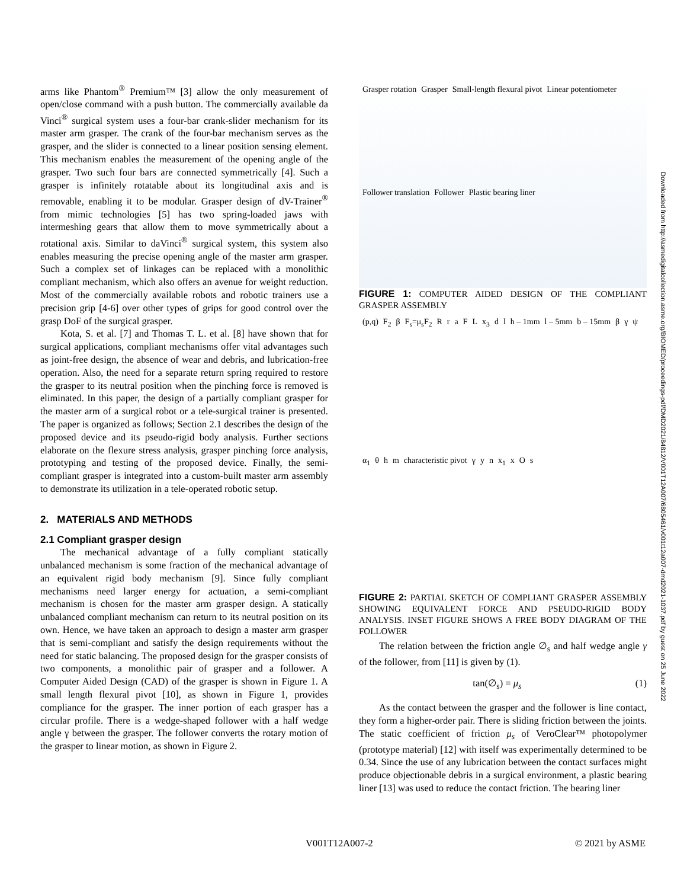arms like Phantom<sup>®</sup> Premium™ [3] allow the only measurement of open/close command with a push button. The commercially available da Vinci<sup>®</sup> surgical system uses a four-bar crank-slider mechanism for its master arm grasper. The crank of the four-bar mechanism serves as the grasper, and the slider is connected to a linear position sensing element. This mechanism enables the measurement of the opening angle of the grasper. Two such four bars are connected symmetrically [4]. Such a grasper is infinitely rotatable about its longitudinal axis and is removable, enabling it to be modular. Grasper design of dV-Trainer<sup>®</sup> from mimic technologies [5] has two spring-loaded jaws with intermeshing gears that allow them to move symmetrically about a rotational axis. Similar to daVinci<sup>®</sup> surgical system, this system also enables measuring the precise opening angle of the master arm grasper. Such a complex set of linkages can be replaced with a monolithic compliant mechanism, which also offers an avenue for weight reduction. Most of the commercially available robots and robotic trainers use a precision grip [4-6] over other types of grips for good control over the grasp DoF of the surgical grasper.
Kota, S. et al. [7] and Thomas T. L. et al. [8] have shown that for surgical applications, compliant mechanisms offer vital advantages such as joint-free design, the absence of wear and debris, and lubrication-free operation. Also, the need for a separate return spring required to restore the grasper to its neutral position when the pinching force is removed is eliminated. In this paper, the design of a partially compliant grasper for the master arm of a surgical robot or a tele-surgical trainer is presented. The paper is organized as follows; Section 2.1 describes the design of the proposed device and its pseudo-rigid body analysis. Further sections elaborate on the flexure stress analysis, grasper pinching force analysis, prototyping and testing of the proposed device. Finally, the semi-compliant grasper is integrated into a custom-built master arm assembly to demonstrate its utilization in a tele-operated robotic setup.
2. MATERIALS AND METHODS
2.1 Compliant grasper design
The mechanical advantage of a fully compliant statically unbalanced mechanism is some fraction of the mechanical advantage of an equivalent rigid body mechanism [9]. Since fully compliant mechanisms need larger energy for actuation, a semi-compliant mechanism is chosen for the master arm grasper design. A statically unbalanced compliant mechanism can return to its neutral position on its own. Hence, we have taken an approach to design a master arm grasper that is semi-compliant and satisfy the design requirements without the need for static balancing. The proposed design for the grasper consists of two components, a monolithic pair of grasper and a follower. A Computer Aided Design (CAD) of the grasper is shown in Figure 1. A small length flexural pivot [10], as shown in Figure 1, provides compliance for the grasper. The inner portion of each grasper has a circular profile. There is a wedge-shaped follower with a half wedge angle γ between the grasper. The follower converts the rotary motion of the grasper to linear motion, as shown in Figure 2.
Grasper rotation Grasper Small-length flexural pivot Linear potentiometer Follower translation Follower Plastic bearing liner
FIGURE 1: COMPUTER AIDED DESIGN OF THE COMPLIANT GRASPER ASSEMBLY
(p,q) F<sub>2</sub> β F<sub>s</sub>=μ<sub>s</sub>F<sub>2</sub> R r a F L x<sub>3</sub> d l h – 1mm l – 5mm b – 15mm β γ ψ α<sub>1</sub> θ h m characteristic pivot γ y n x<sub>1</sub> x O s
FIGURE 2: PARTIAL SKETCH OF COMPLIANT GRASPER ASSEMBLY SHOWING EQUIVALENT FORCE AND PSEUDO-RIGID BODY ANALYSIS. INSET FIGURE SHOWS A FREE BODY DIAGRAM OF THE FOLLOWER
The relation between the friction angle ∅<sub>s</sub> and half wedge angle γ of the follower, from [11] is given by (1).
tan(∅<sub>s</sub>) = μ<sub>s</sub> (1)
As the contact between the grasper and the follower is line contact, they form a higher-order pair. There is sliding friction between the joints. The static coefficient of friction μ<sub>s</sub> of VeroClear™ photopolymer (prototype material) [12] with itself was experimentally determined to be 0.34. Since the use of any lubrication between the contact surfaces might produce objectionable debris in a surgical environment, a plastic bearing liner [13] was used to reduce the contact friction. The bearing liner
Downloaded from http://asmedigitalcollection.asme.org/BIOMED/proceedings-pdf/DMD2021/84812/V001T12A007/6805461/v001t12a007-dmd2021-1037.pdf by guest on 25 June 2022
V001T12A007-2 © 2021 by ASME